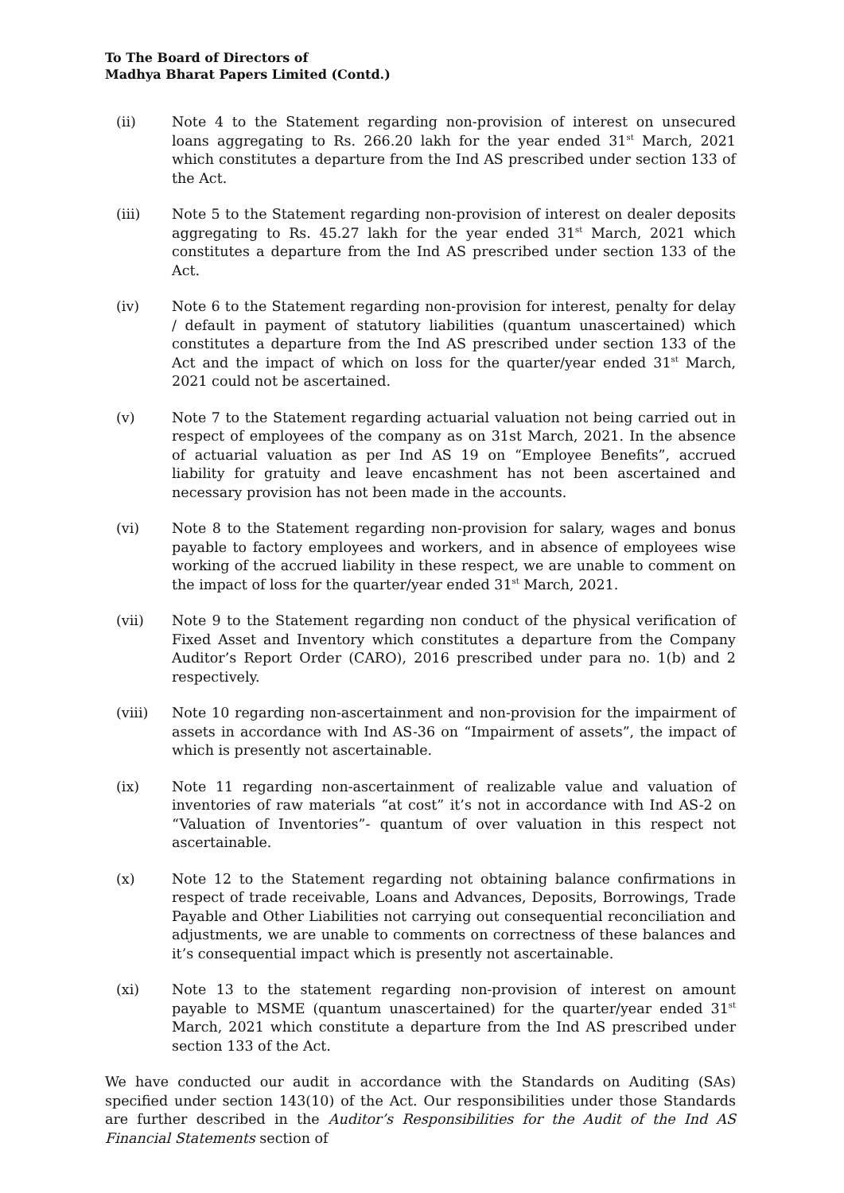To The Board of Directors of
Madhya Bharat Papers Limited (Contd.)
(ii) Note 4 to the Statement regarding non-provision of interest on unsecured loans aggregating to Rs. 266.20 lakh for the year ended 31<sup>st</sup> March, 2021 which constitutes a departure from the Ind AS prescribed under section 133 of the Act.
(iii) Note 5 to the Statement regarding non-provision of interest on dealer deposits aggregating to Rs. 45.27 lakh for the year ended 31<sup>st</sup> March, 2021 which constitutes a departure from the Ind AS prescribed under section 133 of the Act.
(iv) Note 6 to the Statement regarding non-provision for interest, penalty for delay / default in payment of statutory liabilities (quantum unascertained) which constitutes a departure from the Ind AS prescribed under section 133 of the Act and the impact of which on loss for the quarter/year ended 31<sup>st</sup> March, 2021 could not be ascertained.
(v) Note 7 to the Statement regarding actuarial valuation not being carried out in respect of employees of the company as on 31st March, 2021. In the absence of actuarial valuation as per Ind AS 19 on “Employee Benefits”, accrued liability for gratuity and leave encashment has not been ascertained and necessary provision has not been made in the accounts.
(vi) Note 8 to the Statement regarding non-provision for salary, wages and bonus payable to factory employees and workers, and in absence of employees wise working of the accrued liability in these respect, we are unable to comment on the impact of loss for the quarter/year ended 31<sup>st</sup> March, 2021.
(vii) Note 9 to the Statement regarding non conduct of the physical verification of Fixed Asset and Inventory which constitutes a departure from the Company Auditor’s Report Order (CARO), 2016 prescribed under para no. 1(b) and 2 respectively.
(viii) Note 10 regarding non-ascertainment and non-provision for the impairment of assets in accordance with Ind AS-36 on “Impairment of assets”, the impact of which is presently not ascertainable.
(ix) Note 11 regarding non-ascertainment of realizable value and valuation of inventories of raw materials “at cost” it’s not in accordance with Ind AS-2 on “Valuation of Inventories”- quantum of over valuation in this respect not ascertainable.
(x) Note 12 to the Statement regarding not obtaining balance confirmations in respect of trade receivable, Loans and Advances, Deposits, Borrowings, Trade Payable and Other Liabilities not carrying out consequential reconciliation and adjustments, we are unable to comments on correctness of these balances and it’s consequential impact which is presently not ascertainable.
(xi) Note 13 to the statement regarding non-provision of interest on amount payable to MSME (quantum unascertained) for the quarter/year ended 31<sup>st</sup> March, 2021 which constitute a departure from the Ind AS prescribed under section 133 of the Act.
We have conducted our audit in accordance with the Standards on Auditing (SAs) specified under section 143(10) of the Act. Our responsibilities under those Standards are further described in the Auditor’s Responsibilities for the Audit of the Ind AS Financial Statements section of